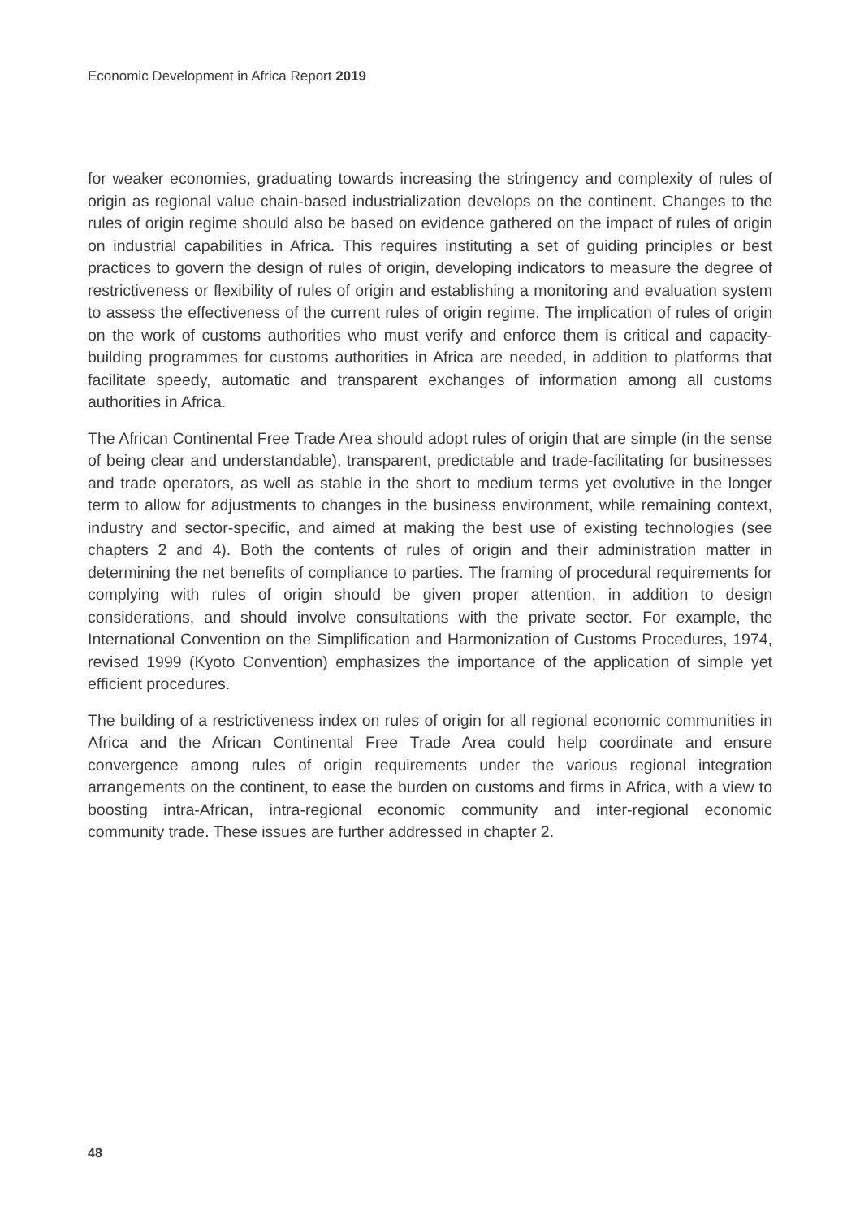Economic Development in Africa Report 2019
for weaker economies, graduating towards increasing the stringency and complexity of rules of origin as regional value chain-based industrialization develops on the continent. Changes to the rules of origin regime should also be based on evidence gathered on the impact of rules of origin on industrial capabilities in Africa. This requires instituting a set of guiding principles or best practices to govern the design of rules of origin, developing indicators to measure the degree of restrictiveness or flexibility of rules of origin and establishing a monitoring and evaluation system to assess the effectiveness of the current rules of origin regime. The implication of rules of origin on the work of customs authorities who must verify and enforce them is critical and capacity-building programmes for customs authorities in Africa are needed, in addition to platforms that facilitate speedy, automatic and transparent exchanges of information among all customs authorities in Africa.
The African Continental Free Trade Area should adopt rules of origin that are simple (in the sense of being clear and understandable), transparent, predictable and trade-facilitating for businesses and trade operators, as well as stable in the short to medium terms yet evolutive in the longer term to allow for adjustments to changes in the business environment, while remaining context, industry and sector-specific, and aimed at making the best use of existing technologies (see chapters 2 and 4). Both the contents of rules of origin and their administration matter in determining the net benefits of compliance to parties. The framing of procedural requirements for complying with rules of origin should be given proper attention, in addition to design considerations, and should involve consultations with the private sector. For example, the International Convention on the Simplification and Harmonization of Customs Procedures, 1974, revised 1999 (Kyoto Convention) emphasizes the importance of the application of simple yet efficient procedures.
The building of a restrictiveness index on rules of origin for all regional economic communities in Africa and the African Continental Free Trade Area could help coordinate and ensure convergence among rules of origin requirements under the various regional integration arrangements on the continent, to ease the burden on customs and firms in Africa, with a view to boosting intra-African, intra-regional economic community and inter-regional economic community trade. These issues are further addressed in chapter 2.
48